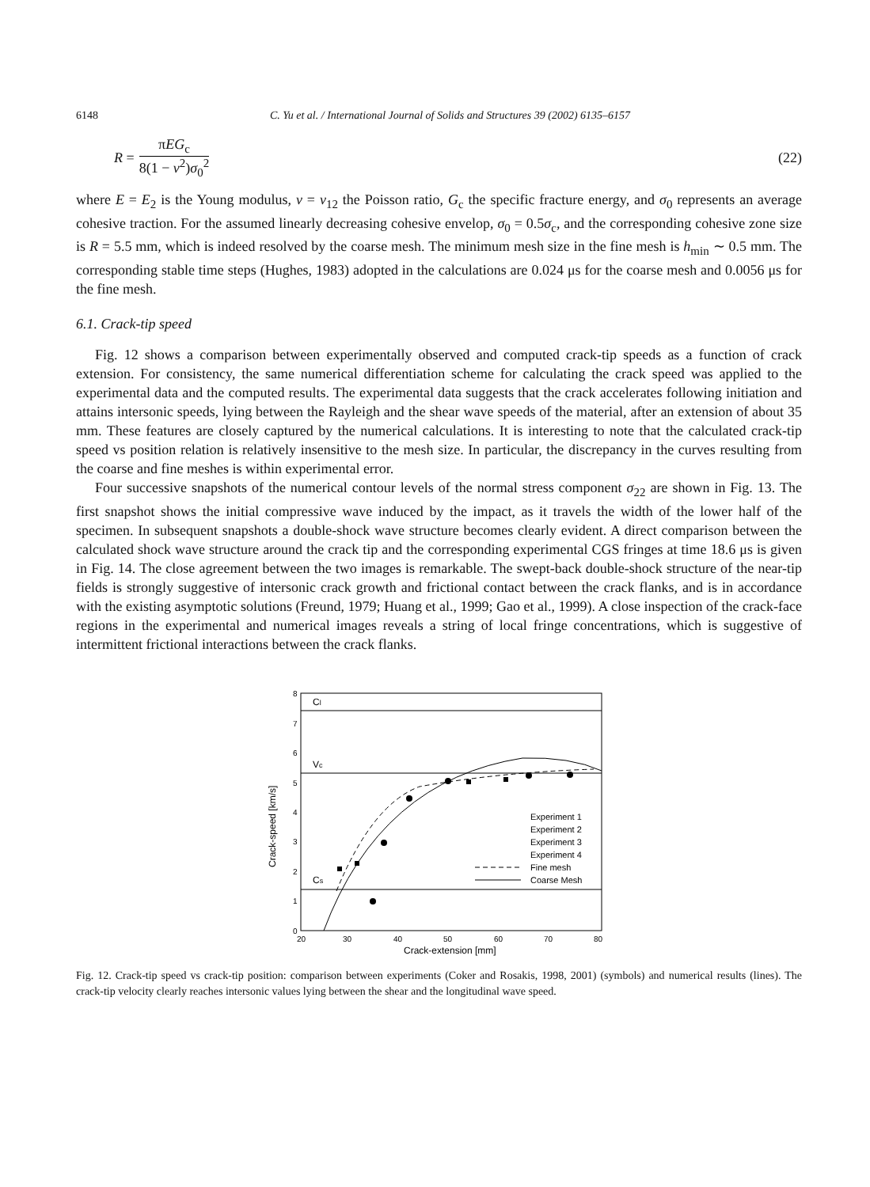6148 C. Yu et al. / International Journal of Solids and Structures 39 (2002) 6135–6157
R = πEG<sub>c</sub> 8(1 − v<sup>2</sup>)σ<sub>0</sub><sup>2</sup> (22)
where E = E<sub>2</sub> is the Young modulus, v = v<sub>12</sub> the Poisson ratio, G<sub>c</sub> the specific fracture energy, and σ<sub>0</sub> represents an average cohesive traction. For the assumed linearly decreasing cohesive envelop, σ<sub>0</sub> = 0.5σ<sub>c</sub>, and the corresponding cohesive zone size is R = 5.5 mm, which is indeed resolved by the coarse mesh. The minimum mesh size in the fine mesh is h<sub>min</sub> ∼ 0.5 mm. The corresponding stable time steps (Hughes, 1983) adopted in the calculations are 0.024 μs for the coarse mesh and 0.0056 μs for the fine mesh.
6.1. Crack-tip speed
Fig. 12 shows a comparison between experimentally observed and computed crack-tip speeds as a function of crack extension. For consistency, the same numerical differentiation scheme for calculating the crack speed was applied to the experimental data and the computed results. The experimental data suggests that the crack accelerates following initiation and attains intersonic speeds, lying between the Rayleigh and the shear wave speeds of the material, after an extension of about 35 mm. These features are closely captured by the numerical calculations. It is interesting to note that the calculated crack-tip speed vs position relation is relatively insensitive to the mesh size. In particular, the discrepancy in the curves resulting from the coarse and fine meshes is within experimental error.
Four successive snapshots of the numerical contour levels of the normal stress component σ<sub>22</sub> are shown in Fig. 13. The first snapshot shows the initial compressive wave induced by the impact, as it travels the width of the lower half of the specimen. In subsequent snapshots a double-shock wave structure becomes clearly evident. A direct comparison between the calculated shock wave structure around the crack tip and the corresponding experimental CGS fringes at time 18.6 μs is given in Fig. 14. The close agreement between the two images is remarkable. The swept-back double-shock structure of the near-tip fields is strongly suggestive of intersonic crack growth and frictional contact between the crack flanks, and is in accordance with the existing asymptotic solutions (Freund, 1979; Huang et al., 1999; Gao et al., 1999). A close inspection of the crack-face regions in the experimental and numerical images reveals a string of local fringe concentrations, which is suggestive of intermittent frictional interactions between the crack flanks.
Cl
Vc
Cs
8
7
6
5
4
3
2
1
0
20
30
40
50
60
70
80
Crack-extension [mm]
Crack-speed [km/s]
Experiment 1
Experiment 2
Experiment 3
Experiment 4
Fine mesh
Coarse Mesh
Fig. 12. Crack-tip speed vs crack-tip position: comparison between experiments (Coker and Rosakis, 1998, 2001) (symbols) and numerical results (lines). The crack-tip velocity clearly reaches intersonic values lying between the shear and the longitudinal wave speed.